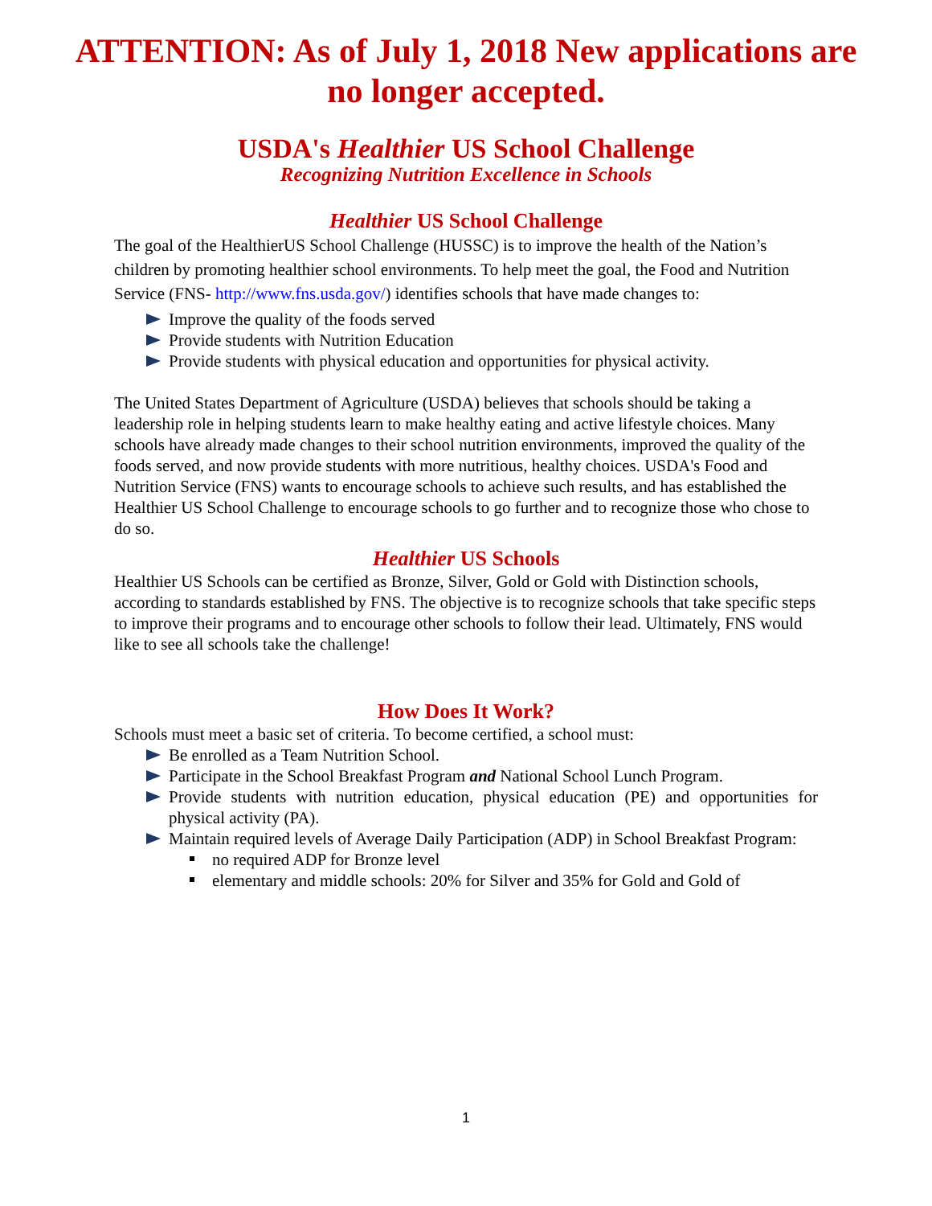ATTENTION: As of July 1, 2018 New applications are no longer accepted.
USDA's Healthier US School Challenge
Recognizing Nutrition Excellence in Schools
Healthier US School Challenge
The goal of the HealthierUS School Challenge (HUSSC) is to improve the health of the Nation’s children by promoting healthier school environments. To help meet the goal, the Food and Nutrition Service (FNS- http://www.fns.usda.gov/) identifies schools that have made changes to:
Improve the quality of the foods served
Provide students with Nutrition Education
Provide students with physical education and opportunities for physical activity.
The United States Department of Agriculture (USDA) believes that schools should be taking a leadership role in helping students learn to make healthy eating and active lifestyle choices. Many schools have already made changes to their school nutrition environments, improved the quality of the foods served, and now provide students with more nutritious, healthy choices. USDA's Food and Nutrition Service (FNS) wants to encourage schools to achieve such results, and has established the Healthier US School Challenge to encourage schools to go further and to recognize those who chose to do so.
Healthier US Schools
Healthier US Schools can be certified as Bronze, Silver, Gold or Gold with Distinction schools, according to standards established by FNS. The objective is to recognize schools that take specific steps to improve their programs and to encourage other schools to follow their lead. Ultimately, FNS would like to see all schools take the challenge!
How Does It Work?
Schools must meet a basic set of criteria. To become certified, a school must:
Be enrolled as a Team Nutrition School.
Participate in the School Breakfast Program and National School Lunch Program.
Provide students with nutrition education, physical education (PE) and opportunities for physical activity (PA).
Maintain required levels of Average Daily Participation (ADP) in School Breakfast Program:
no required ADP for Bronze level
elementary and middle schools: 20% for Silver and 35% for Gold and Gold of
1